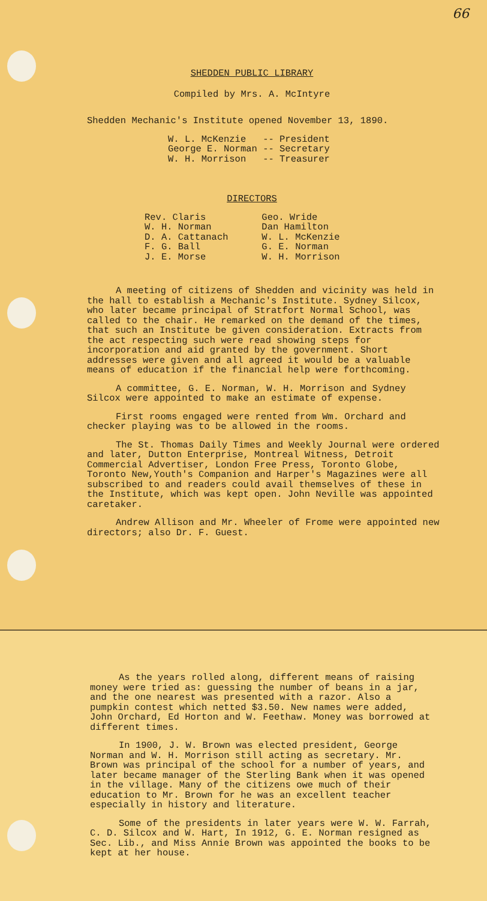66
SHEDDEN PUBLIC LIBRARY
Compiled by Mrs. A. McIntyre
Shedden Mechanic's Institute opened November 13, 1890.
W. L. McKenzie   -- President
George E. Norman -- Secretary
W. H. Morrison   -- Treasurer
DIRECTORS
Rev. Claris          Geo. Wride
W. H. Norman         Dan Hamilton
D. A. Cattanach      W. L. McKenzie
F. G. Ball           G. E. Norman
J. E. Morse          W. H. Morrison
A meeting of citizens of Shedden and vicinity was held in the hall to establish a Mechanic's Institute. Sydney Silcox, who later became principal of Stratfort Normal School, was called to the chair. He remarked on the demand of the times, that such an Institute be given consideration. Extracts from the act respecting such were read showing steps for incorporation and aid granted by the government. Short addresses were given and all agreed it would be a valuable means of education if the financial help were forthcoming.
A committee, G. E. Norman, W. H. Morrison and Sydney Silcox were appointed to make an estimate of expense.
First rooms engaged were rented from Wm. Orchard and checker playing was to be allowed in the rooms.
The St. Thomas Daily Times and Weekly Journal were ordered and later, Dutton Enterprise, Montreal Witness, Detroit Commercial Advertiser, London Free Press, Toronto Globe, Toronto New,Youth's Companion and Harper's Magazines were all subscribed to and readers could avail themselves of these in the Institute, which was kept open. John Neville was appointed caretaker.
Andrew Allison and Mr. Wheeler of Frome were appointed new directors; also Dr. F. Guest.
As the years rolled along, different means of raising money were tried as: guessing the number of beans in a jar, and the one nearest was presented with a razor. Also a pumpkin contest which netted $3.50. New names were added, John Orchard, Ed Horton and W. Feethaw. Money was borrowed at different times.
In 1900, J. W. Brown was elected president, George Norman and W. H. Morrison still acting as secretary. Mr. Brown was principal of the school for a number of years, and later became manager of the Sterling Bank when it was opened in the village. Many of the citizens owe much of their education to Mr. Brown for he was an excellent teacher especially in history and literature.
Some of the presidents in later years were W. W. Farrah, C. D. Silcox and W. Hart, In 1912, G. E. Norman resigned as Sec. Lib., and Miss Annie Brown was appointed the books to be kept at her house.